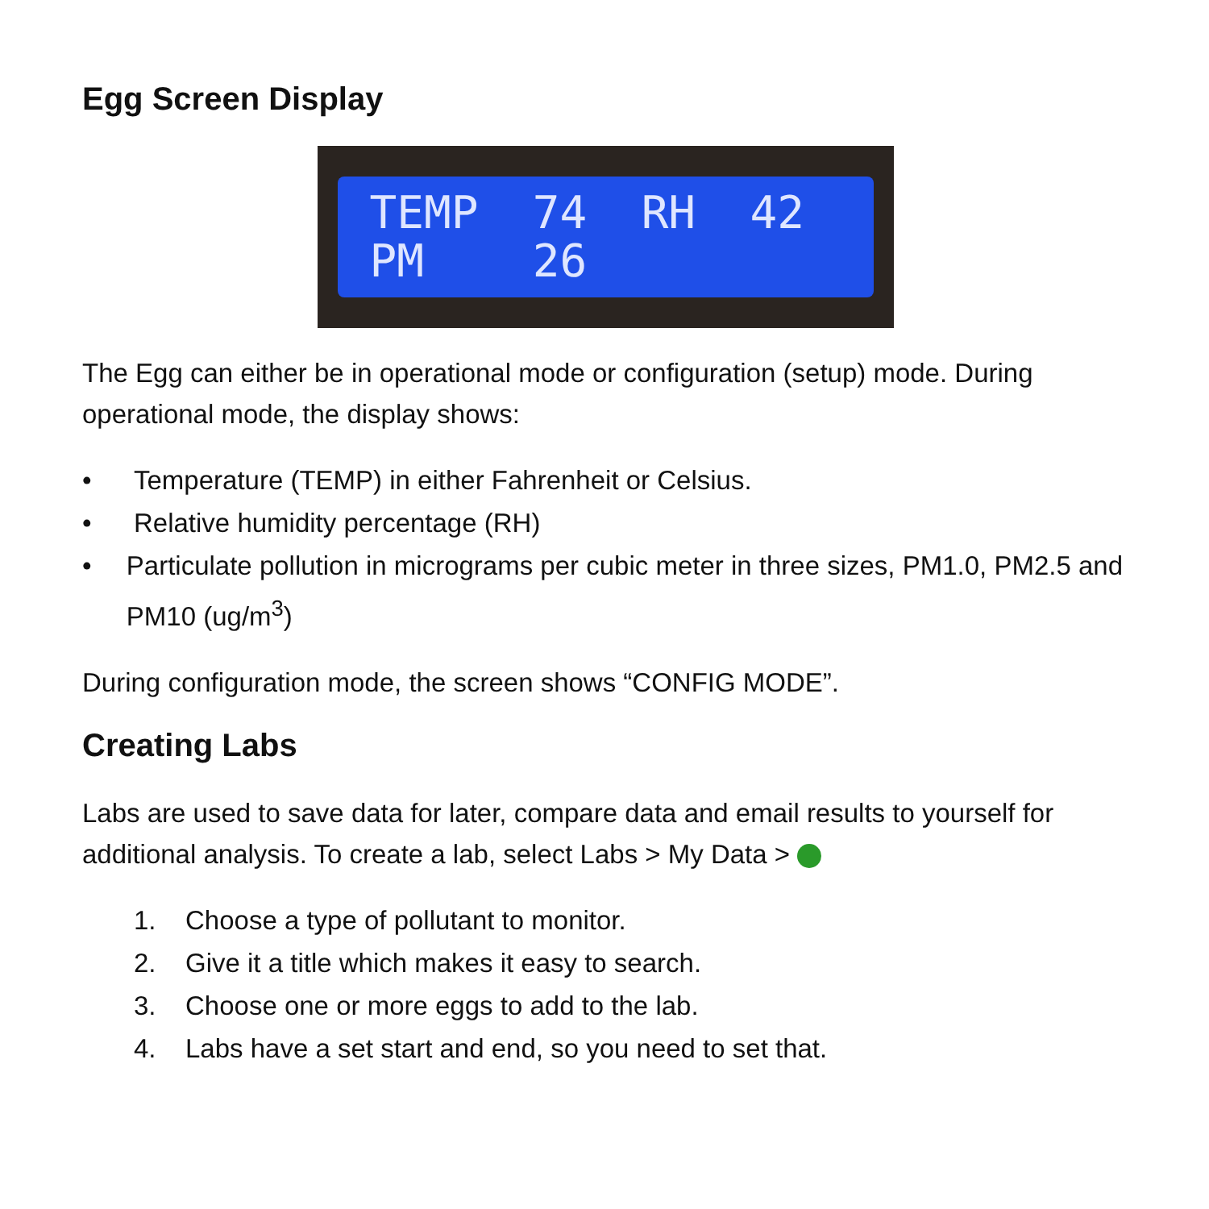Egg Screen Display
TEMP 74 RH 42
PM 26
The Egg can either be in operational mode or configuration (setup) mode. During operational mode, the display shows:
• Temperature (TEMP) in either Fahrenheit or Celsius.
• Relative humidity percentage (RH)
• Particulate pollution in micrograms per cubic meter in three sizes, PM1.0, PM2.5 and PM10 (ug/m<sup>3</sup>)
During configuration mode, the screen shows “CONFIG MODE”.
Creating Labs
Labs are used to save data for later, compare data and email results to yourself for additional analysis. To create a lab, select Labs > My Data >
1. Choose a type of pollutant to monitor.
2. Give it a title which makes it easy to search.
3. Choose one or more eggs to add to the lab.
4. Labs have a set start and end, so you need to set that.